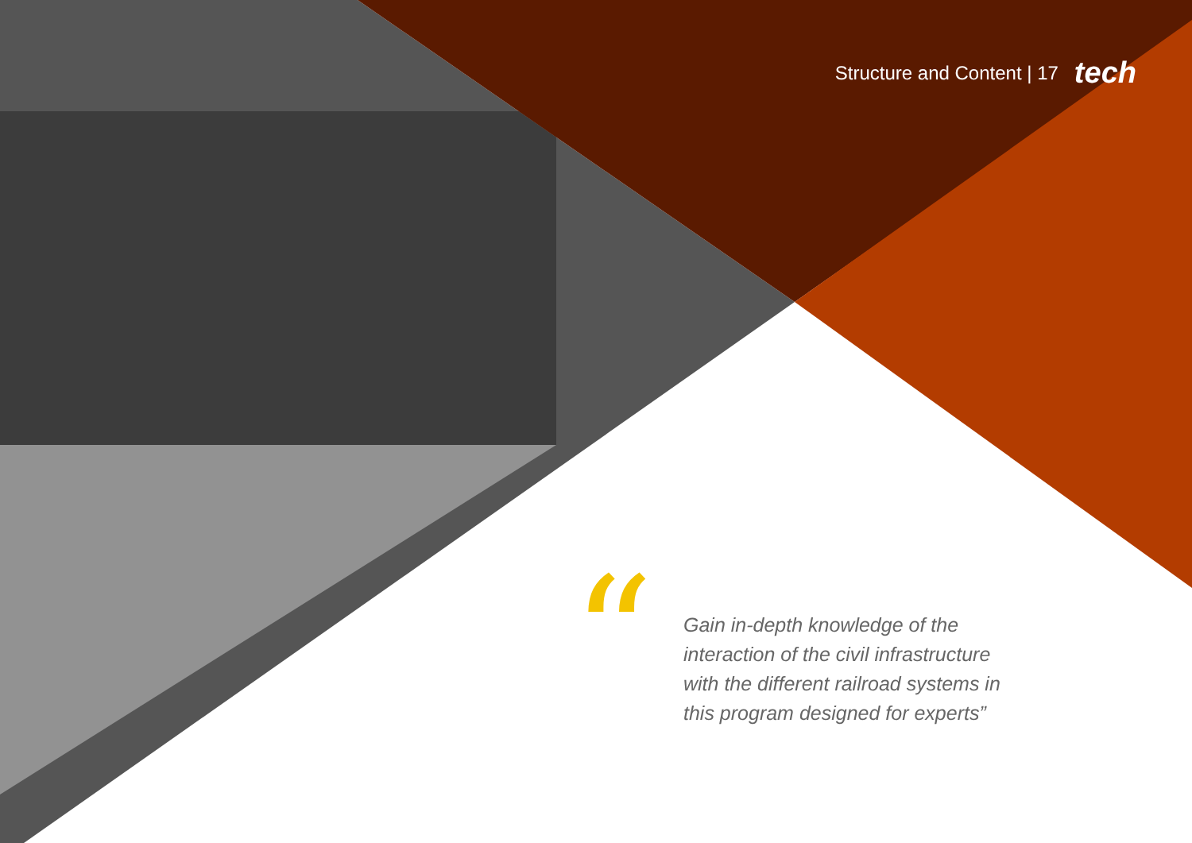Structure and Content | 17 tech
“
Gain in-depth knowledge of the interaction of the civil infrastructure with the different railroad systems in this program designed for experts”